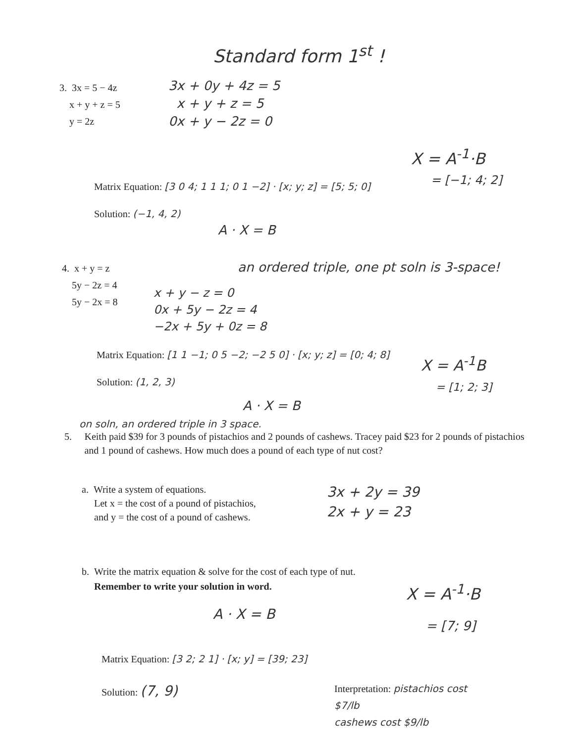Standard form 1<sup>st</sup> !
3. 3x = 5 − 4z
x + y + z = 5
y = 2z
3x + 0y + 4z = 5
x + y + z = 5
0x + y − 2z = 0
X = A<sup>-1</sup>·B
Matrix Equation: [3 0 4; 1 1 1; 0 1 −2] · [x; y; z] = [5; 5; 0]
= [−1; 4; 2]
Solution: (−1, 4, 2)
A · X = B
an ordered triple, one pt soln is 3-space!
4. x + y = z
5y − 2z = 4
5y − 2x = 8
x + y − z = 0
0x + 5y − 2z = 4
−2x + 5y + 0z = 8
Matrix Equation: [1 1 −1; 0 5 −2; −2 5 0] · [x; y; z] = [0; 4; 8]
X = A<sup>-1</sup>B
= [1; 2; 3]
Solution: (1, 2, 3)
A · X = B
on soln, an ordered triple in 3 space.
5. Keith paid $39 for 3 pounds of pistachios and 2 pounds of cashews. Tracey paid $23 for 2 pounds of pistachios and 1 pound of cashews. How much does a pound of each type of nut cost?
a. Write a system of equations.
Let x = the cost of a pound of pistachios,
and y = the cost of a pound of cashews.
3x + 2y = 39
2x + y = 23
b. Write the matrix equation & solve for the cost of each type of nut.
Remember to write your solution in word.
X = A<sup>-1</sup>·B
A · X = B
= [7; 9]
Matrix Equation: [3 2; 2 1] · [x; y] = [39; 23]
Solution: (7, 9)
Interpretation: pistachios cost
$7/lb
cashews cost $9/lb